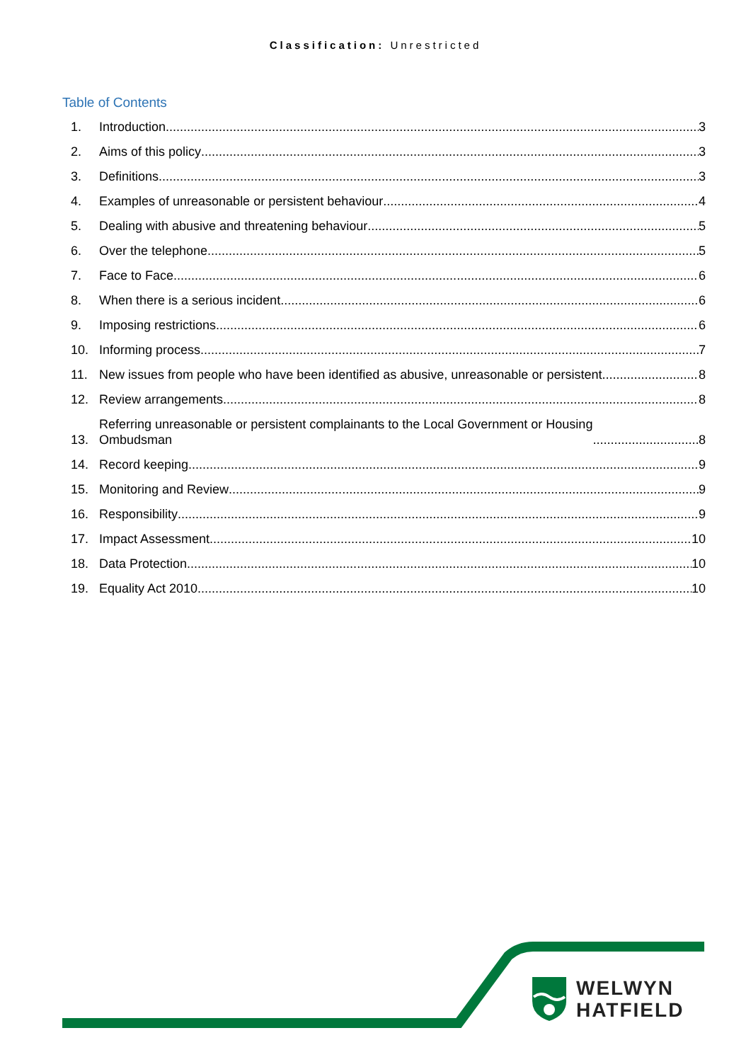Classification: Unrestricted
Table of Contents
1. Introduction 3
2. Aims of this policy 3
3. Definitions 3
4. Examples of unreasonable or persistent behaviour 4
5. Dealing with abusive and threatening behaviour 5
6. Over the telephone 5
7. Face to Face 6
8. When there is a serious incident 6
9. Imposing restrictions 6
10. Informing process 7
11. New issues from people who have been identified as abusive, unreasonable or persistent 8
12. Review arrangements 8
13. Referring unreasonable or persistent complainants to the Local Government or Housing
Ombudsman 8
14. Record keeping 9
15. Monitoring and Review 9
16. Responsibility 9
17. Impact Assessment 10
18. Data Protection 10
19. Equality Act 2010 10
WELWYN
HATFIELD